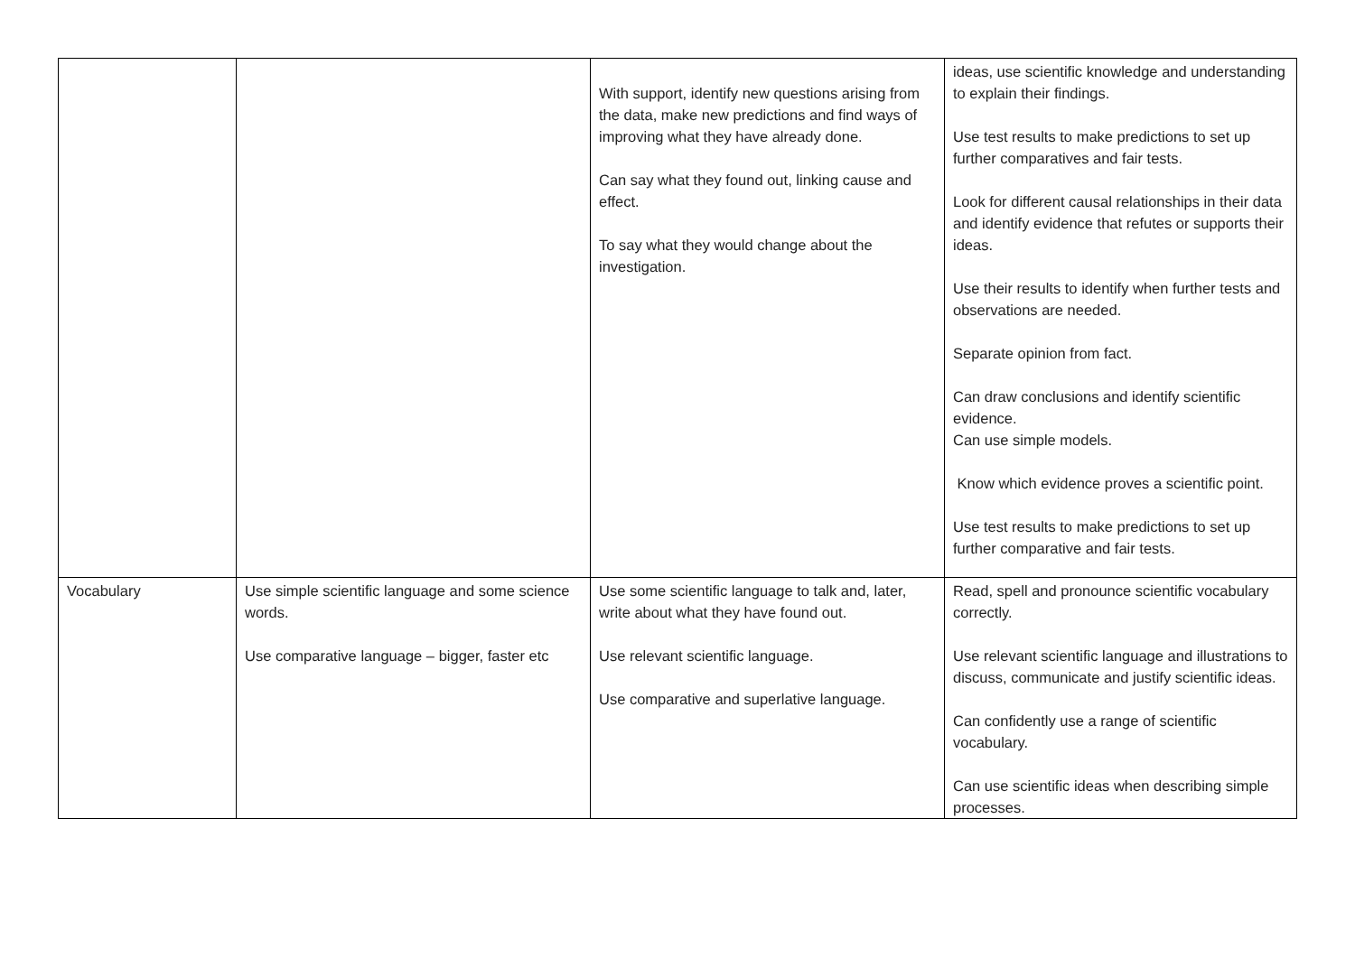| | | With support, identify new questions arising from the data, make new predictions and find ways of improving what they have already done. Can say what they found out, linking cause and effect. To say what they would change about the investigation. | ideas, use scientific knowledge and understanding to explain their findings. Use test results to make predictions to set up further comparatives and fair tests. Look for different causal relationships in their data and identify evidence that refutes or supports their ideas. Use their results to identify when further tests and observations are needed. Separate opinion from fact. Can draw conclusions and identify scientific evidence. Can use simple models. Know which evidence proves a scientific point. Use test results to make predictions to set up further comparative and fair tests. |
| Vocabulary | Use simple scientific language and some science words. Use comparative language – bigger, faster etc | Use some scientific language to talk and, later, write about what they have found out. Use relevant scientific language. Use comparative and superlative language. | Read, spell and pronounce scientific vocabulary correctly. Use relevant scientific language and illustrations to discuss, communicate and justify scientific ideas. Can confidently use a range of scientific vocabulary. Can use scientific ideas when describing simple processes. |